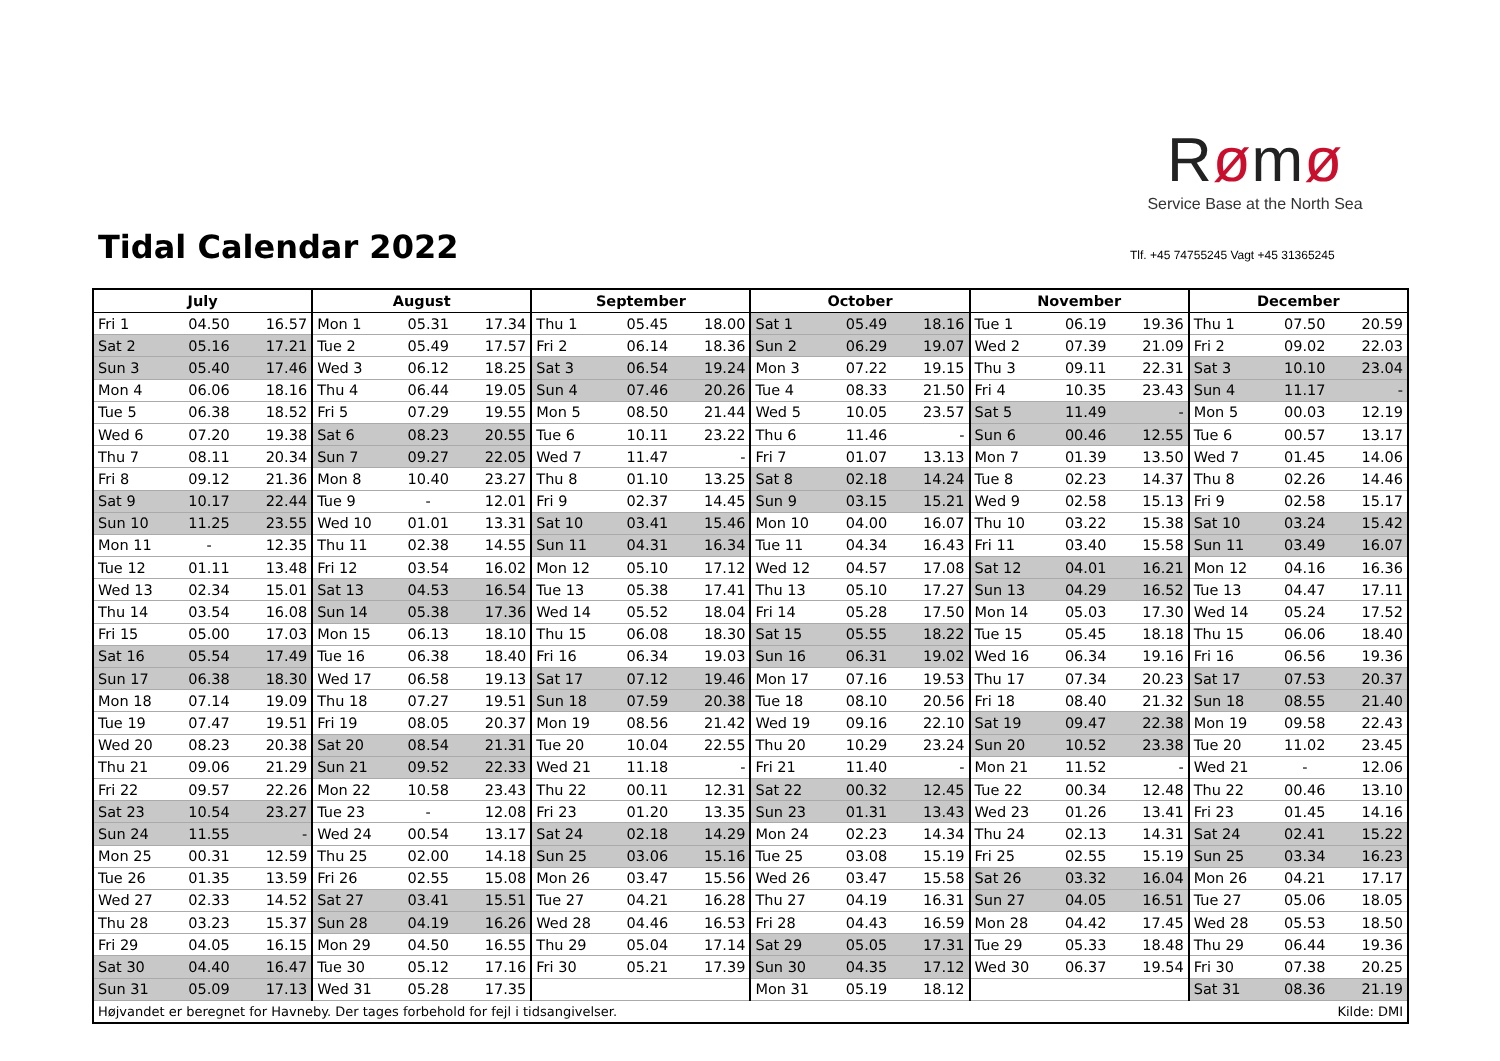Rømø
Service Base at the North Sea
Tidal Calendar 2022
Tlf. +45 74755245 Vagt +45 31365245
| July | | | August | | | September | | | October | | | November | | | December | | |
| --- | --- | --- | --- | --- | --- | --- | --- | --- | --- | --- | --- | --- | --- | --- | --- | --- | --- |
| Fri 1 | 04.50 | 16.57 | Mon 1 | 05.31 | 17.34 | Thu 1 | 05.45 | 18.00 | Sat 1 | 05.49 | 18.16 | Tue 1 | 06.19 | 19.36 | Thu 1 | 07.50 | 20.59 |
| Sat 2 | 05.16 | 17.21 | Tue 2 | 05.49 | 17.57 | Fri 2 | 06.14 | 18.36 | Sun 2 | 06.29 | 19.07 | Wed 2 | 07.39 | 21.09 | Fri 2 | 09.02 | 22.03 |
| Sun 3 | 05.40 | 17.46 | Wed 3 | 06.12 | 18.25 | Sat 3 | 06.54 | 19.24 | Mon 3 | 07.22 | 19.15 | Thu 3 | 09.11 | 22.31 | Sat 3 | 10.10 | 23.04 |
| Mon 4 | 06.06 | 18.16 | Thu 4 | 06.44 | 19.05 | Sun 4 | 07.46 | 20.26 | Tue 4 | 08.33 | 21.50 | Fri 4 | 10.35 | 23.43 | Sun 4 | 11.17 | - |
| Tue 5 | 06.38 | 18.52 | Fri 5 | 07.29 | 19.55 | Mon 5 | 08.50 | 21.44 | Wed 5 | 10.05 | 23.57 | Sat 5 | 11.49 | - | Mon 5 | 00.03 | 12.19 |
| Wed 6 | 07.20 | 19.38 | Sat 6 | 08.23 | 20.55 | Tue 6 | 10.11 | 23.22 | Thu 6 | 11.46 | - | Sun 6 | 00.46 | 12.55 | Tue 6 | 00.57 | 13.17 |
| Thu 7 | 08.11 | 20.34 | Sun 7 | 09.27 | 22.05 | Wed 7 | 11.47 | - | Fri 7 | 01.07 | 13.13 | Mon 7 | 01.39 | 13.50 | Wed 7 | 01.45 | 14.06 |
| Fri 8 | 09.12 | 21.36 | Mon 8 | 10.40 | 23.27 | Thu 8 | 01.10 | 13.25 | Sat 8 | 02.18 | 14.24 | Tue 8 | 02.23 | 14.37 | Thu 8 | 02.26 | 14.46 |
| Sat 9 | 10.17 | 22.44 | Tue 9 | - | 12.01 | Fri 9 | 02.37 | 14.45 | Sun 9 | 03.15 | 15.21 | Wed 9 | 02.58 | 15.13 | Fri 9 | 02.58 | 15.17 |
| Sun 10 | 11.25 | 23.55 | Wed 10 | 01.01 | 13.31 | Sat 10 | 03.41 | 15.46 | Mon 10 | 04.00 | 16.07 | Thu 10 | 03.22 | 15.38 | Sat 10 | 03.24 | 15.42 |
| Mon 11 | - | 12.35 | Thu 11 | 02.38 | 14.55 | Sun 11 | 04.31 | 16.34 | Tue 11 | 04.34 | 16.43 | Fri 11 | 03.40 | 15.58 | Sun 11 | 03.49 | 16.07 |
| Tue 12 | 01.11 | 13.48 | Fri 12 | 03.54 | 16.02 | Mon 12 | 05.10 | 17.12 | Wed 12 | 04.57 | 17.08 | Sat 12 | 04.01 | 16.21 | Mon 12 | 04.16 | 16.36 |
| Wed 13 | 02.34 | 15.01 | Sat 13 | 04.53 | 16.54 | Tue 13 | 05.38 | 17.41 | Thu 13 | 05.10 | 17.27 | Sun 13 | 04.29 | 16.52 | Tue 13 | 04.47 | 17.11 |
| Thu 14 | 03.54 | 16.08 | Sun 14 | 05.38 | 17.36 | Wed 14 | 05.52 | 18.04 | Fri 14 | 05.28 | 17.50 | Mon 14 | 05.03 | 17.30 | Wed 14 | 05.24 | 17.52 |
| Fri 15 | 05.00 | 17.03 | Mon 15 | 06.13 | 18.10 | Thu 15 | 06.08 | 18.30 | Sat 15 | 05.55 | 18.22 | Tue 15 | 05.45 | 18.18 | Thu 15 | 06.06 | 18.40 |
| Sat 16 | 05.54 | 17.49 | Tue 16 | 06.38 | 18.40 | Fri 16 | 06.34 | 19.03 | Sun 16 | 06.31 | 19.02 | Wed 16 | 06.34 | 19.16 | Fri 16 | 06.56 | 19.36 |
| Sun 17 | 06.38 | 18.30 | Wed 17 | 06.58 | 19.13 | Sat 17 | 07.12 | 19.46 | Mon 17 | 07.16 | 19.53 | Thu 17 | 07.34 | 20.23 | Sat 17 | 07.53 | 20.37 |
| Mon 18 | 07.14 | 19.09 | Thu 18 | 07.27 | 19.51 | Sun 18 | 07.59 | 20.38 | Tue 18 | 08.10 | 20.56 | Fri 18 | 08.40 | 21.32 | Sun 18 | 08.55 | 21.40 |
| Tue 19 | 07.47 | 19.51 | Fri 19 | 08.05 | 20.37 | Mon 19 | 08.56 | 21.42 | Wed 19 | 09.16 | 22.10 | Sat 19 | 09.47 | 22.38 | Mon 19 | 09.58 | 22.43 |
| Wed 20 | 08.23 | 20.38 | Sat 20 | 08.54 | 21.31 | Tue 20 | 10.04 | 22.55 | Thu 20 | 10.29 | 23.24 | Sun 20 | 10.52 | 23.38 | Tue 20 | 11.02 | 23.45 |
| Thu 21 | 09.06 | 21.29 | Sun 21 | 09.52 | 22.33 | Wed 21 | 11.18 | - | Fri 21 | 11.40 | - | Mon 21 | 11.52 | - | Wed 21 | - | 12.06 |
| Fri 22 | 09.57 | 22.26 | Mon 22 | 10.58 | 23.43 | Thu 22 | 00.11 | 12.31 | Sat 22 | 00.32 | 12.45 | Tue 22 | 00.34 | 12.48 | Thu 22 | 00.46 | 13.10 |
| Sat 23 | 10.54 | 23.27 | Tue 23 | - | 12.08 | Fri 23 | 01.20 | 13.35 | Sun 23 | 01.31 | 13.43 | Wed 23 | 01.26 | 13.41 | Fri 23 | 01.45 | 14.16 |
| Sun 24 | 11.55 | - | Wed 24 | 00.54 | 13.17 | Sat 24 | 02.18 | 14.29 | Mon 24 | 02.23 | 14.34 | Thu 24 | 02.13 | 14.31 | Sat 24 | 02.41 | 15.22 |
| Mon 25 | 00.31 | 12.59 | Thu 25 | 02.00 | 14.18 | Sun 25 | 03.06 | 15.16 | Tue 25 | 03.08 | 15.19 | Fri 25 | 02.55 | 15.19 | Sun 25 | 03.34 | 16.23 |
| Tue 26 | 01.35 | 13.59 | Fri 26 | 02.55 | 15.08 | Mon 26 | 03.47 | 15.56 | Wed 26 | 03.47 | 15.58 | Sat 26 | 03.32 | 16.04 | Mon 26 | 04.21 | 17.17 |
| Wed 27 | 02.33 | 14.52 | Sat 27 | 03.41 | 15.51 | Tue 27 | 04.21 | 16.28 | Thu 27 | 04.19 | 16.31 | Sun 27 | 04.05 | 16.51 | Tue 27 | 05.06 | 18.05 |
| Thu 28 | 03.23 | 15.37 | Sun 28 | 04.19 | 16.26 | Wed 28 | 04.46 | 16.53 | Fri 28 | 04.43 | 16.59 | Mon 28 | 04.42 | 17.45 | Wed 28 | 05.53 | 18.50 |
| Fri 29 | 04.05 | 16.15 | Mon 29 | 04.50 | 16.55 | Thu 29 | 05.04 | 17.14 | Sat 29 | 05.05 | 17.31 | Tue 29 | 05.33 | 18.48 | Thu 29 | 06.44 | 19.36 |
| Sat 30 | 04.40 | 16.47 | Tue 30 | 05.12 | 17.16 | Fri 30 | 05.21 | 17.39 | Sun 30 | 04.35 | 17.12 | Wed 30 | 06.37 | 19.54 | Fri 30 | 07.38 | 20.25 |
| Sun 31 | 05.09 | 17.13 | Wed 31 | 05.28 | 17.35 | | | | Mon 31 | 05.19 | 18.12 | | | | Sat 31 | 08.36 | 21.19 |
| Højvandet er beregnet for Havneby. Der tages forbehold for fejl i tidsangivelser. | | | | | | | | | | | | | | | Kilde: DMI | | |